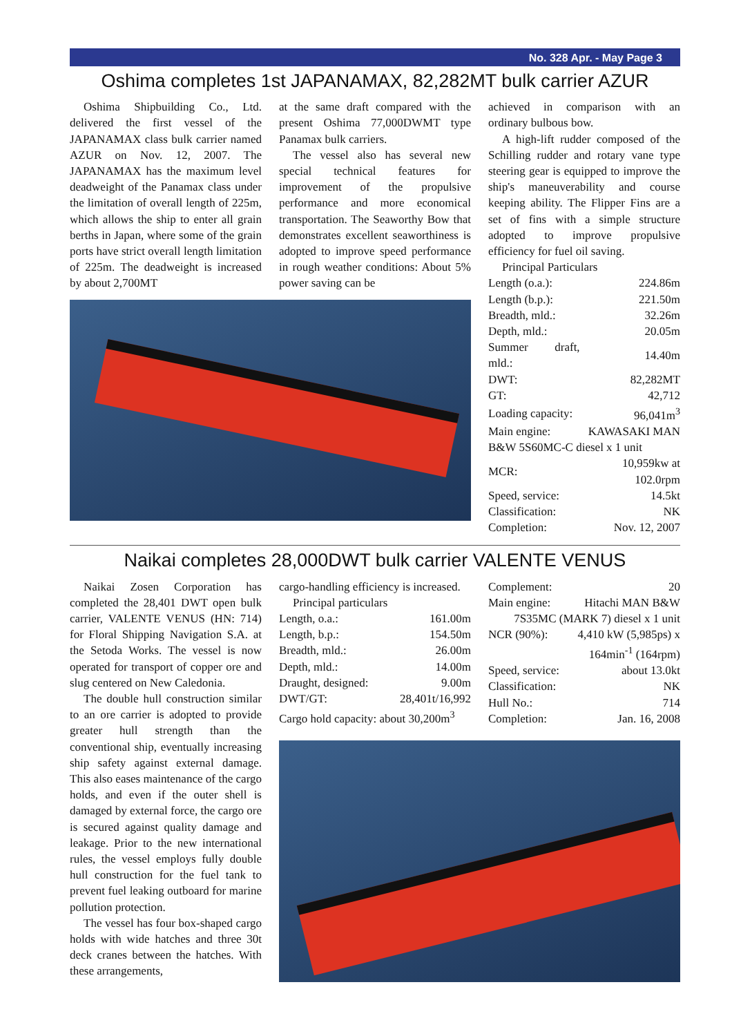No. 328 Apr. - May Page 3
Oshima completes 1st JAPANAMAX, 82,282MT bulk carrier AZUR
Oshima Shipbuilding Co., Ltd. delivered the first vessel of the JAPANAMAX class bulk carrier named AZUR on Nov. 12, 2007. The JAPANAMAX has the maximum level deadweight of the Panamax class under the limitation of overall length of 225m, which allows the ship to enter all grain berths in Japan, where some of the grain ports have strict overall length limitation of 225m. The deadweight is increased by about 2,700MT
at the same draft compared with the present Oshima 77,000DWMT type Panamax bulk carriers.
The vessel also has several new special technical features for improvement of the propulsive performance and more economical transportation. The Seaworthy Bow that demonstrates excellent seaworthiness is adopted to improve speed performance in rough weather conditions: About 5% power saving can be
achieved in comparison with an ordinary bulbous bow.
A high-lift rudder composed of the Schilling rudder and rotary vane type steering gear is equipped to improve the ship's maneuverability and course keeping ability. The Flipper Fins are a set of fins with a simple structure adopted to improve propulsive efficiency for fuel oil saving.
Principal Particulars
| Length (o.a.): | 224.86m |
| Length (b.p.): | 221.50m |
| Breadth, mld.: | 32.26m |
| Depth, mld.: | 20.05m |
| Summer draft, mld.: | 14.40m |
| DWT: | 82,282MT |
| GT: | 42,712 |
| Loading capacity: | 96,041m<sup>3</sup> |
| Main engine: | KAWASAKI MAN |
| B&W 5S60MC-C diesel x 1 unit | |
| MCR: | 10,959kw at 102.0rpm |
| Speed, service: | 14.5kt |
| Classification: | NK |
| Completion: | Nov. 12, 2007 |
Naikai completes 28,000DWT bulk carrier VALENTE VENUS
Naikai Zosen Corporation has completed the 28,401 DWT open bulk carrier, VALENTE VENUS (HN: 714) for Floral Shipping Navigation S.A. at the Setoda Works. The vessel is now operated for transport of copper ore and slug centered on New Caledonia.
The double hull construction similar to an ore carrier is adopted to provide greater hull strength than the conventional ship, eventually increasing ship safety against external damage. This also eases maintenance of the cargo holds, and even if the outer shell is damaged by external force, the cargo ore is secured against quality damage and leakage. Prior to the new international rules, the vessel employs fully double hull construction for the fuel tank to prevent fuel leaking outboard for marine pollution protection.
The vessel has four box-shaped cargo holds with wide hatches and three 30t deck cranes between the hatches. With these arrangements,
cargo-handling efficiency is increased.
Principal particulars
| Length, o.a.: | 161.00m |
| Length, b.p.: | 154.50m |
| Breadth, mld.: | 26.00m |
| Depth, mld.: | 14.00m |
| Draught, designed: | 9.00m |
| DWT/GT: | 28,401t/16,992 |
| Cargo hold capacity: about 30,200m<sup>3</sup> | |
| Complement: | 20 |
| Main engine: | Hitachi MAN B&W |
| 7S35MC (MARK 7) diesel x 1 unit | |
| NCR (90%): | 4,410 kW (5,985ps) x |
| | 164min<sup>-1</sup> (164rpm) |
| Speed, service: | about 13.0kt |
| Classification: | NK |
| Hull No.: | 714 |
| Completion: | Jan. 16, 2008 |